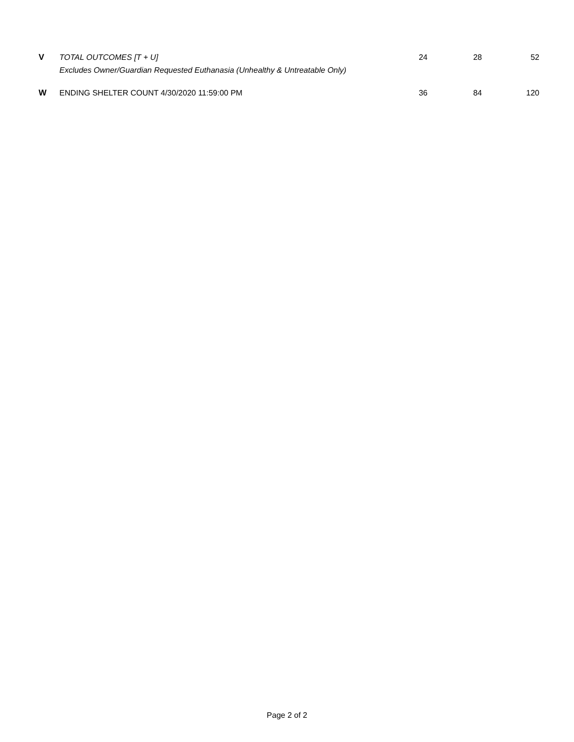| V | TOTAL OUTCOMES [T + U] | 24 | 28 | 52 |
| | Excludes Owner/Guardian Requested Euthanasia (Unhealthy & Untreatable Only) | | | |
| W | ENDING SHELTER COUNT 4/30/2020 11:59:00 PM | 36 | 84 | 120 |
Page 2 of 2